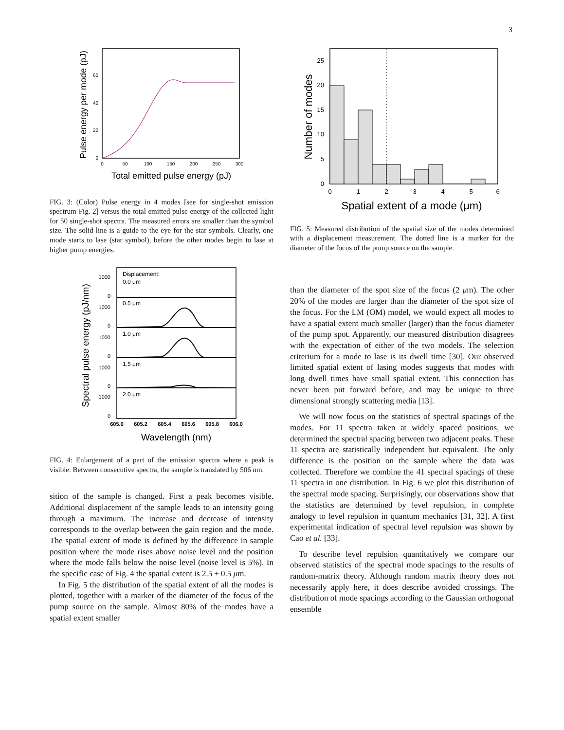3
0
50
100
150
200
250
300
0
20
40
60
Total emitted pulse energy (pJ)
Pulse energy per mode (pJ)
FIG. 3: (Color) Pulse energy in 4 modes [see for single-shot emission spectrum Fig. 2] versus the total emitted pulse energy of the collected light for 50 single-shot spectra. The measured errors are smaller than the symbol size. The solid line is a guide to the eye for the star symbols. Clearly, one mode starts to lase (star symbol), before the other modes begin to lase at higher pump energies.
Displacement:
0.0 μm
0.5 μm
1.0 μm
1.5 μm
2.0 μm
1000
0
1000
0
1000
0
1000
0
1000
0
605.0
605.2
605.4
605.6
605.8
606.0
Wavelength (nm)
Spectral pulse energy (pJ/nm)
FIG. 4: Enlargement of a part of the emission spectra where a peak is visible. Between consecutive spectra, the sample is translated by 506 nm.
sition of the sample is changed. First a peak becomes visible. Additional displacement of the sample leads to an intensity going through a maximum. The increase and decrease of intensity corresponds to the overlap between the gain region and the mode. The spatial extent of mode is defined by the difference in sample position where the mode rises above noise level and the position where the mode falls below the noise level (noise level is 5%). In the specific case of Fig. 4 the spatial extent is 2.5 ± 0.5 μm.
In Fig. 5 the distribution of the spatial extent of all the modes is plotted, together with a marker of the diameter of the focus of the pump source on the sample. Almost 80% of the modes have a spatial extent smaller
0
1
2
3
4
5
6
0
5
10
15
20
25
Spatial extent of a mode (μm)
Number of modes
FIG. 5: Measured distribution of the spatial size of the modes determined with a displacement measurement. The dotted line is a marker for the diameter of the focus of the pump source on the sample.
than the diameter of the spot size of the focus (2 μm). The other 20% of the modes are larger than the diameter of the spot size of the focus. For the LM (OM) model, we would expect all modes to have a spatial extent much smaller (larger) than the focus diameter of the pump spot. Apparently, our measured distribution disagrees with the expectation of either of the two models. The selection criterium for a mode to lase is its dwell time [30]. Our observed limited spatial extent of lasing modes suggests that modes with long dwell times have small spatial extent. This connection has never been put forward before, and may be unique to three dimensional strongly scattering media [13].
We will now focus on the statistics of spectral spacings of the modes. For 11 spectra taken at widely spaced positions, we determined the spectral spacing between two adjacent peaks. These 11 spectra are statistically independent but equivalent. The only difference is the position on the sample where the data was collected. Therefore we combine the 41 spectral spacings of these 11 spectra in one distribution. In Fig. 6 we plot this distribution of the spectral mode spacing. Surprisingly, our observations show that the statistics are determined by level repulsion, in complete analogy to level repulsion in quantum mechanics [31, 32]. A first experimental indication of spectral level repulsion was shown by Cao et al. [33].
To describe level repulsion quantitatively we compare our observed statistics of the spectral mode spacings to the results of random-matrix theory. Although random matrix theory does not necessarily apply here, it does describe avoided crossings. The distribution of mode spacings according to the Gaussian orthogonal ensemble